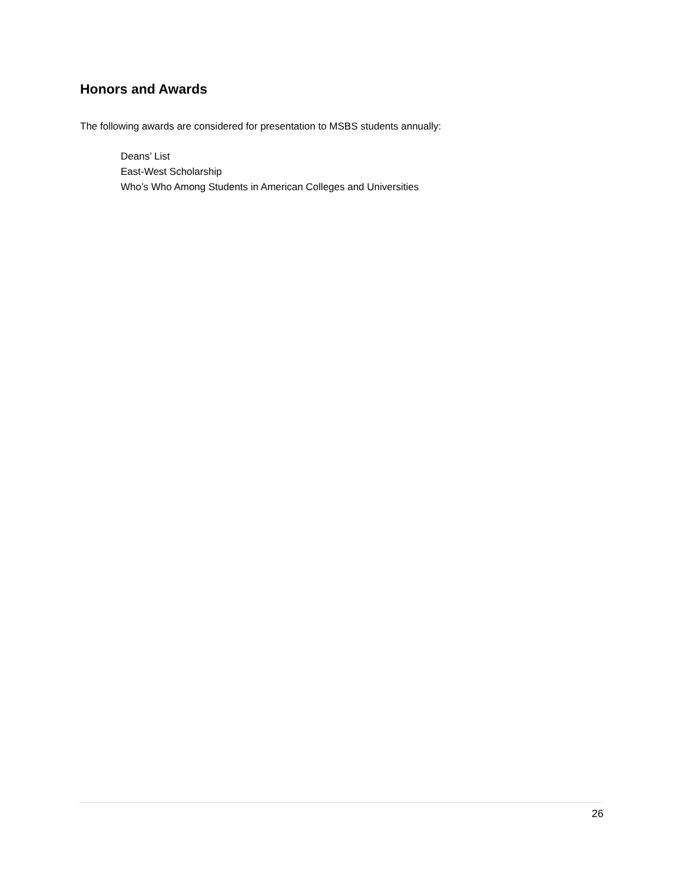Honors and Awards
The following awards are considered for presentation to MSBS students annually:
Deans’ List
East-West Scholarship
Who’s Who Among Students in American Colleges and Universities
26